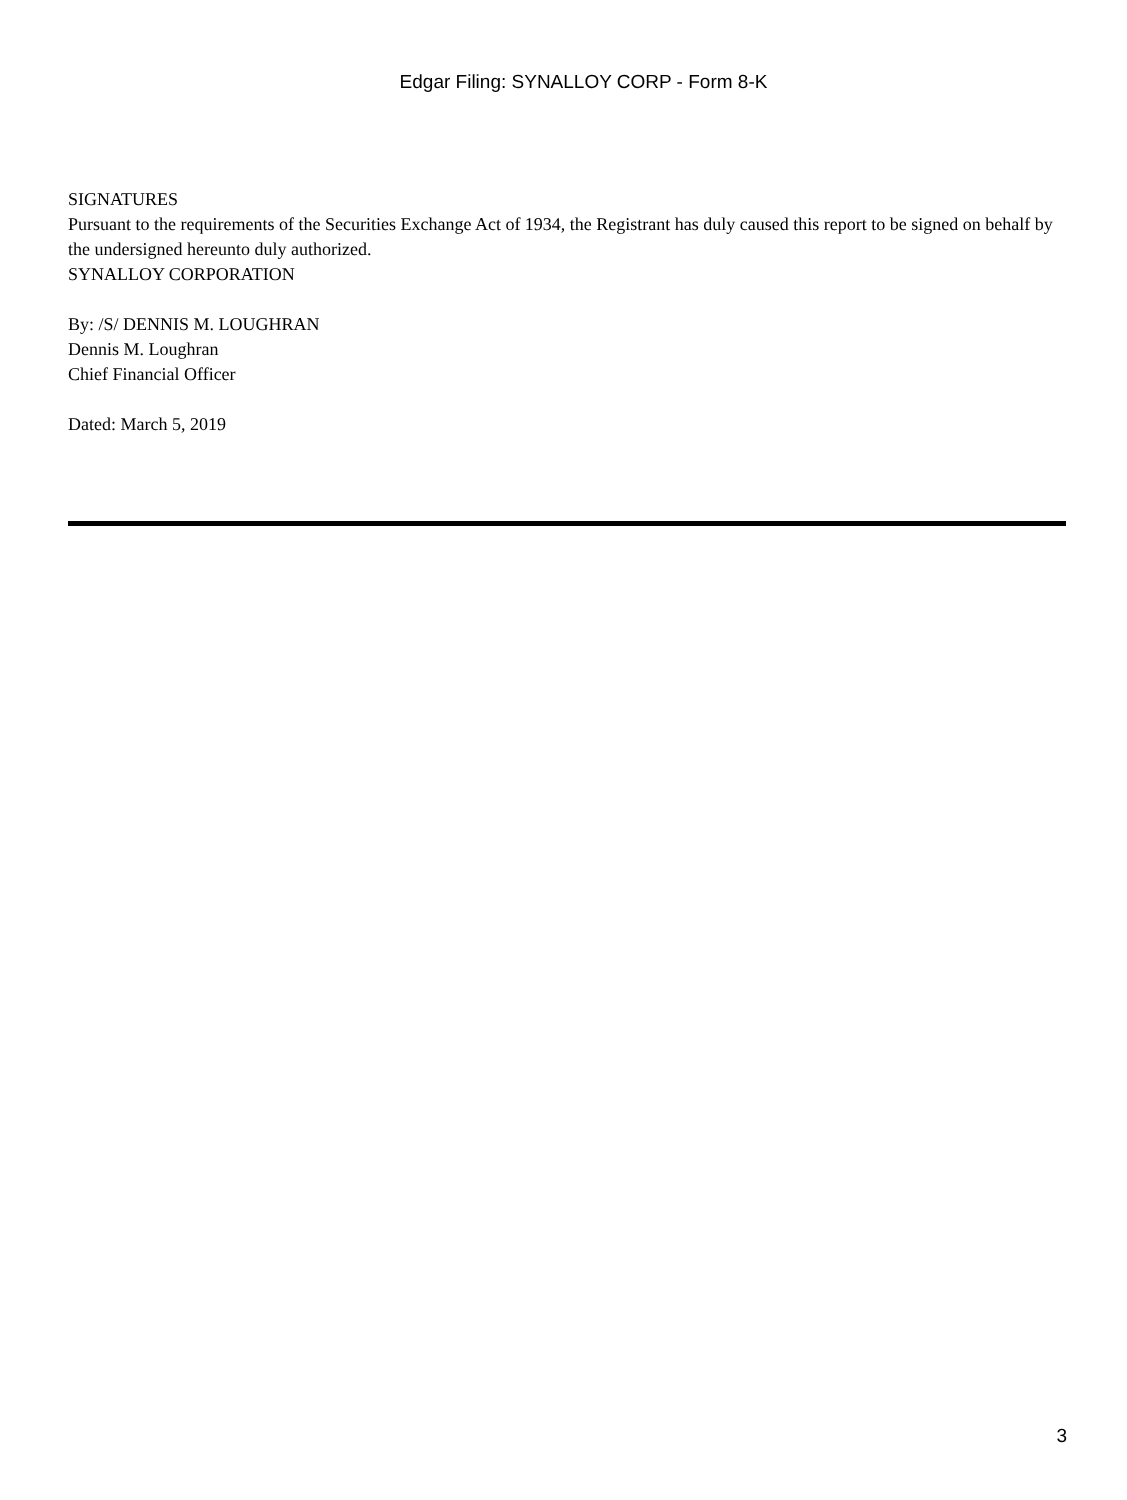Edgar Filing: SYNALLOY CORP - Form 8-K
SIGNATURES
Pursuant to the requirements of the Securities Exchange Act of 1934, the Registrant has duly caused this report to be signed on behalf by the undersigned hereunto duly authorized.
SYNALLOY CORPORATION
By: /S/ DENNIS M. LOUGHRAN
Dennis M. Loughran
Chief Financial Officer
Dated: March 5, 2019
3